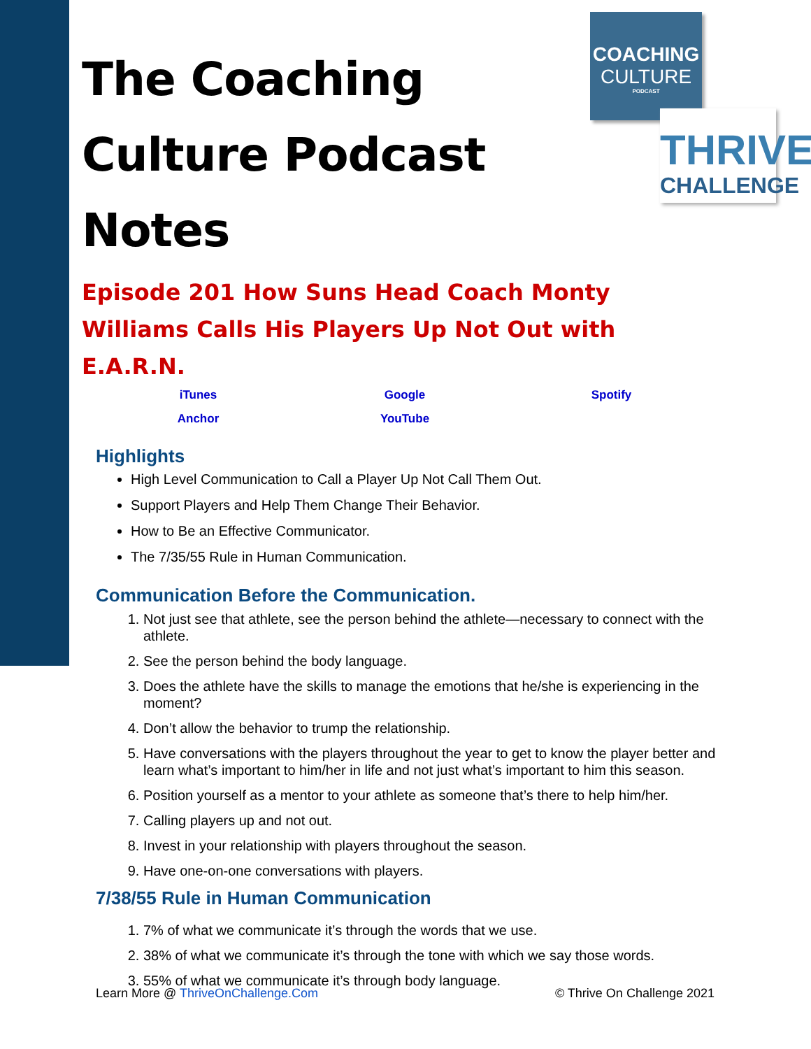COACHING
CULTURE
PODCAST
THRIVE
CHALLENGE
The Coaching Culture Podcast Notes
Episode 201 How Suns Head Coach Monty Williams Calls His Players Up Not Out with E.A.R.N.
iTunes Google Spotify Anchor YouTube
Highlights
High Level Communication to Call a Player Up Not Call Them Out.
Support Players and Help Them Change Their Behavior.
How to Be an Effective Communicator.
The 7/35/55 Rule in Human Communication.
Communication Before the Communication.
1. Not just see that athlete, see the person behind the athlete—necessary to connect with the athlete.
2. See the person behind the body language.
3. Does the athlete have the skills to manage the emotions that he/she is experiencing in the moment?
4. Don’t allow the behavior to trump the relationship.
5. Have conversations with the players throughout the year to get to know the player better and learn what’s important to him/her in life and not just what’s important to him this season.
6. Position yourself as a mentor to your athlete as someone that’s there to help him/her.
7. Calling players up and not out.
8. Invest in your relationship with players throughout the season.
9. Have one-on-one conversations with players.
7/38/55 Rule in Human Communication
1. 7% of what we communicate it’s through the words that we use.
2. 38% of what we communicate it’s through the tone with which we say those words.
3. 55% of what we communicate it’s through body language.
Learn More @ ThriveOnChallenge.Com © Thrive On Challenge 2021